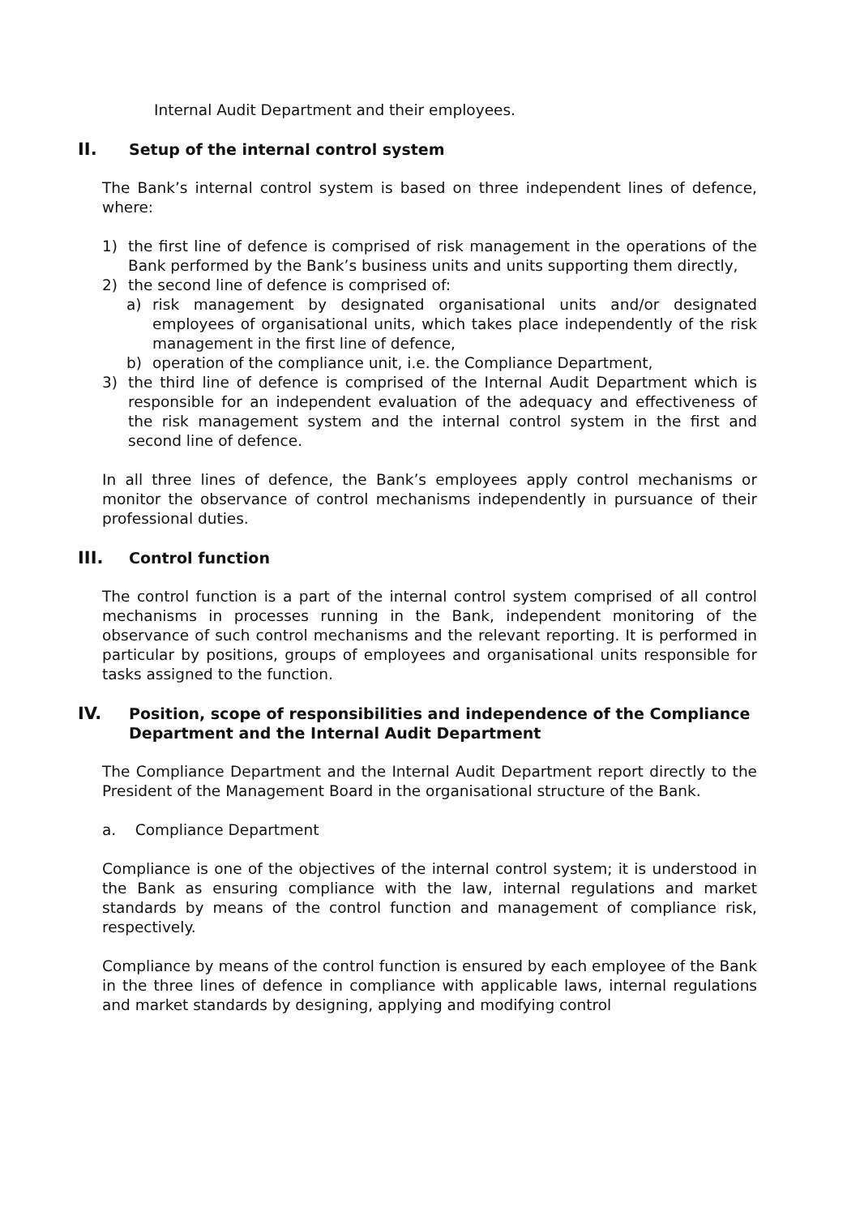Internal Audit Department and their employees.
II. Setup of the internal control system
The Bank’s internal control system is based on three independent lines of defence, where:
1) the first line of defence is comprised of risk management in the operations of the Bank performed by the Bank’s business units and units supporting them directly,
2) the second line of defence is comprised of:
a) risk management by designated organisational units and/or designated employees of organisational units, which takes place independently of the risk management in the first line of defence,
b) operation of the compliance unit, i.e. the Compliance Department,
3) the third line of defence is comprised of the Internal Audit Department which is responsible for an independent evaluation of the adequacy and effectiveness of the risk management system and the internal control system in the first and second line of defence.
In all three lines of defence, the Bank’s employees apply control mechanisms or monitor the observance of control mechanisms independently in pursuance of their professional duties.
III. Control function
The control function is a part of the internal control system comprised of all control mechanisms in processes running in the Bank, independent monitoring of the observance of such control mechanisms and the relevant reporting. It is performed in particular by positions, groups of employees and organisational units responsible for tasks assigned to the function.
IV. Position, scope of responsibilities and independence of the Compliance Department and the Internal Audit Department
The Compliance Department and the Internal Audit Department report directly to the President of the Management Board in the organisational structure of the Bank.
a. Compliance Department
Compliance is one of the objectives of the internal control system; it is understood in the Bank as ensuring compliance with the law, internal regulations and market standards by means of the control function and management of compliance risk, respectively.
Compliance by means of the control function is ensured by each employee of the Bank in the three lines of defence in compliance with applicable laws, internal regulations and market standards by designing, applying and modifying control